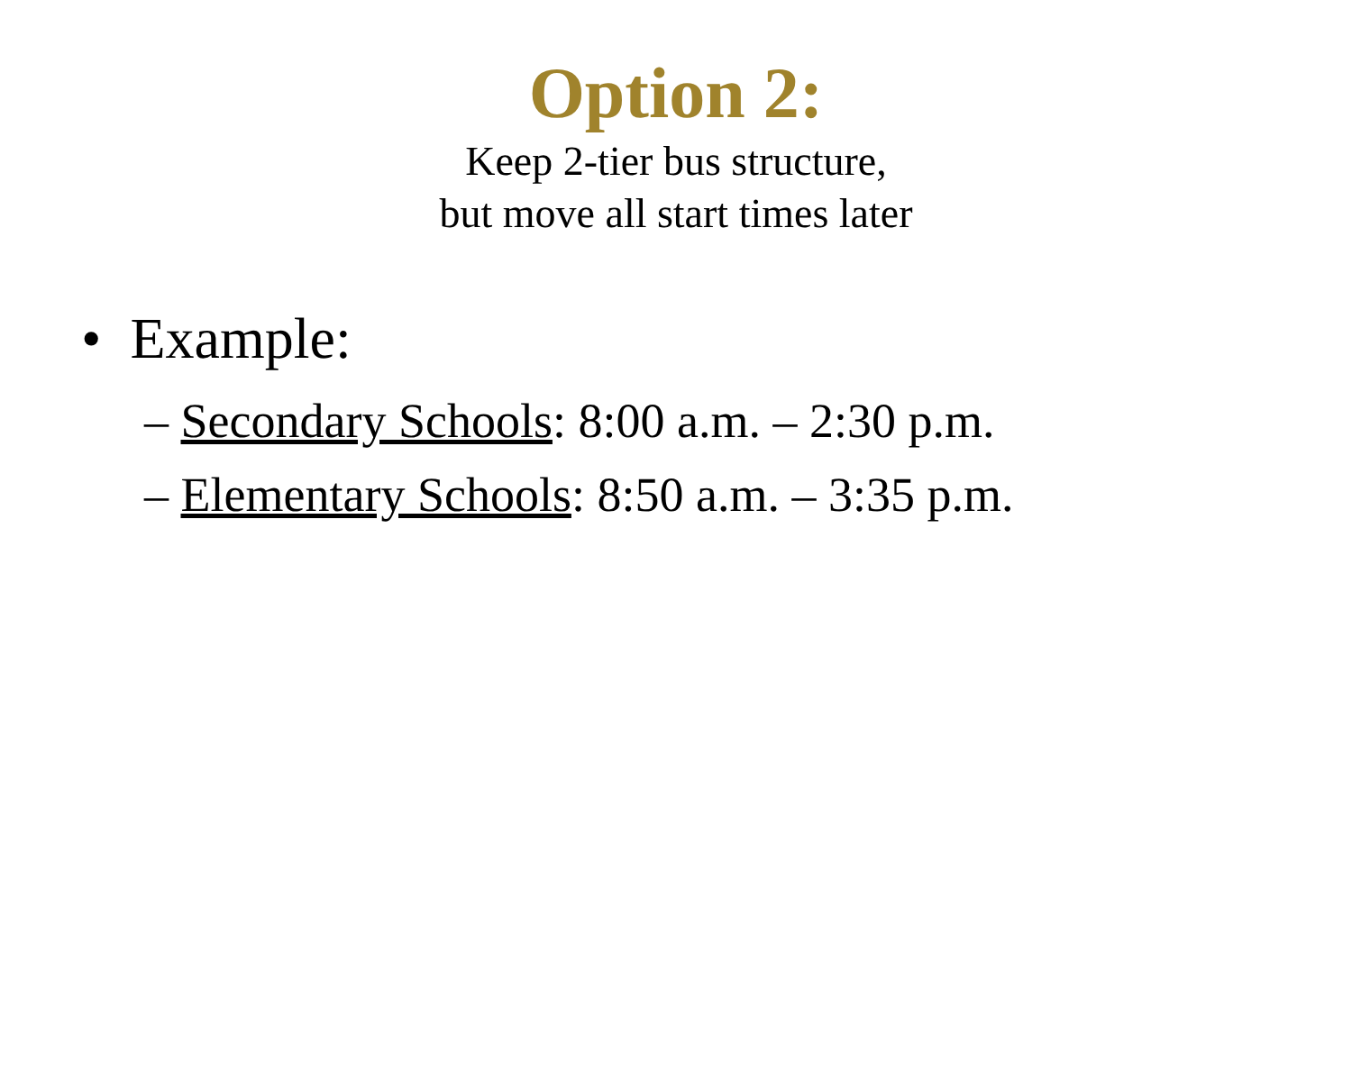Option 2:
Keep 2-tier bus structure,
but move all start times later
• Example:
– Secondary Schools: 8:00 a.m. – 2:30 p.m.
– Elementary Schools: 8:50 a.m. – 3:35 p.m.